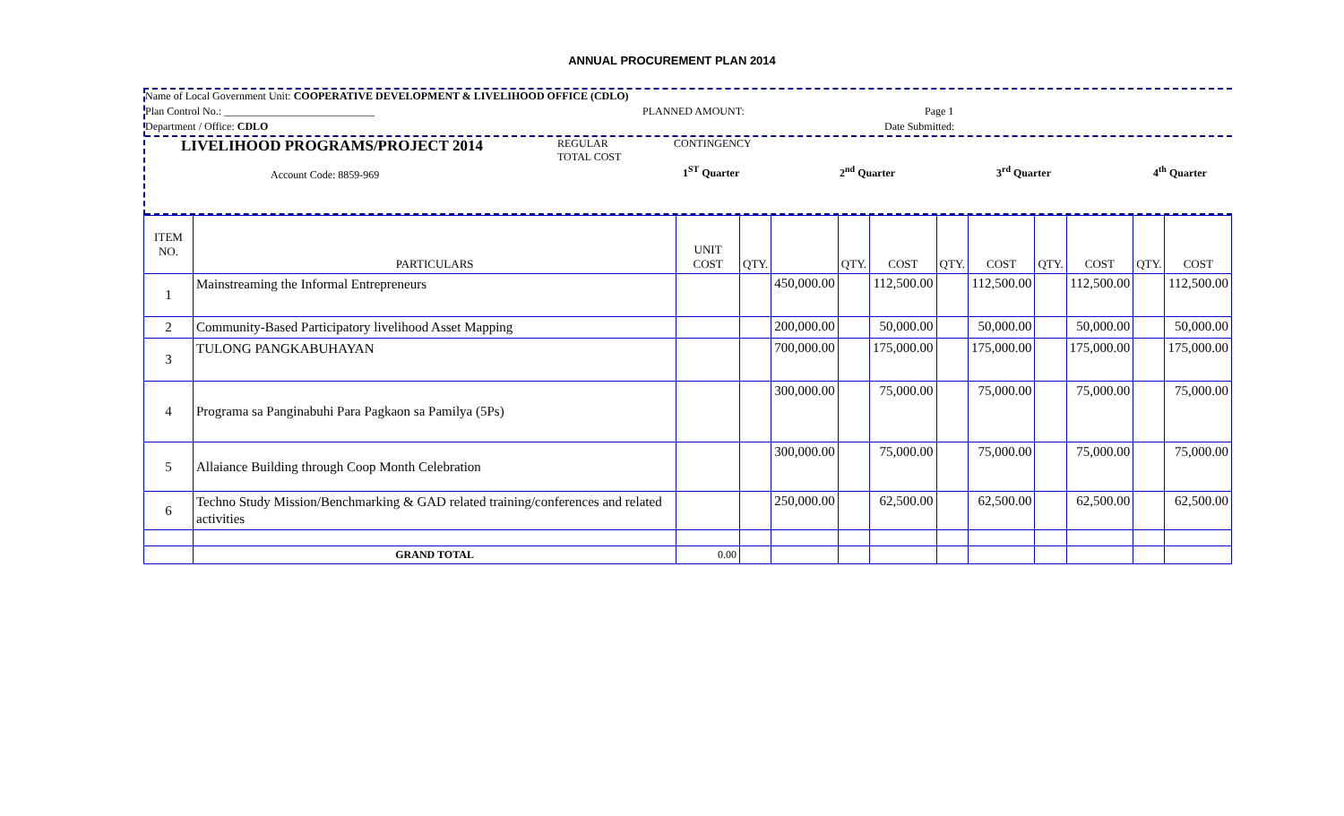ANNUAL PROCUREMENT PLAN 2014
Name of Local Government Unit: COOPERATIVE DEVELOPMENT & LIVELIHOOD OFFICE (CDLO)
Plan Control No.: ____________________________ PLANNED AMOUNT: Page 1
Department / Office: CDLO Date Submitted:
LIVELIHOOD PROGRAMS/PROJECT 2014
Account Code: 8859-969
REGULAR
TOTAL COST
CONTINGENCY
1<sup>ST</sup> Quarter 2<sup>nd</sup> Quarter 3<sup>rd</sup> Quarter 4<sup>th</sup> Quarter
| ITEM NO. | PARTICULARS | UNIT COST | QTY. | | QTY. | COST | QTY. | COST | QTY. | COST | QTY. | COST |
| --- | --- | --- | --- | --- | --- | --- | --- | --- | --- | --- | --- | --- |
| 1 | Mainstreaming the Informal Entrepreneurs | | | 450,000.00 | | 112,500.00 | | 112,500.00 | | 112,500.00 | | 112,500.00 |
| 2 | Community-Based Participatory livelihood Asset Mapping | | | 200,000.00 | | 50,000.00 | | 50,000.00 | | 50,000.00 | | 50,000.00 |
| 3 | TULONG PANGKABUHAYAN | | | 700,000.00 | | 175,000.00 | | 175,000.00 | | 175,000.00 | | 175,000.00 |
| 4 | Programa sa Panginabuhi Para Pagkaon sa Pamilya (5Ps) | | | 300,000.00 | | 75,000.00 | | 75,000.00 | | 75,000.00 | | 75,000.00 |
| 5 | Allaiance Building through Coop Month Celebration | | | 300,000.00 | | 75,000.00 | | 75,000.00 | | 75,000.00 | | 75,000.00 |
| 6 | Techno Study Mission/Benchmarking & GAD related training/conferences and related activities | | | 250,000.00 | | 62,500.00 | | 62,500.00 | | 62,500.00 | | 62,500.00 |
| | GRAND TOTAL | 0.00 | | | | | | | | | | |